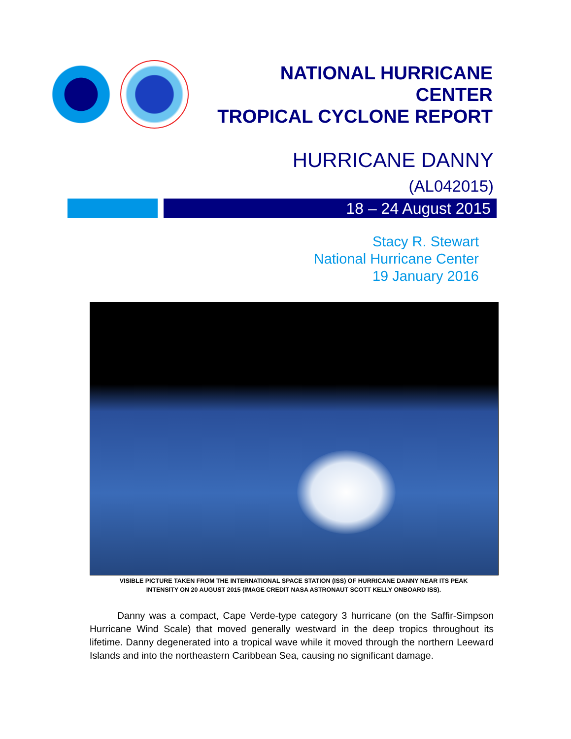NATIONAL HURRICANE CENTER
TROPICAL CYCLONE REPORT
HURRICANE DANNY
(AL042015)
18 – 24 August 2015
Stacy R. Stewart
National Hurricane Center
19 January 2016
VISIBLE PICTURE TAKEN FROM THE INTERNATIONAL SPACE STATION (ISS) OF HURRICANE DANNY NEAR ITS PEAK
INTENSITY ON 20 AUGUST 2015 (IMAGE CREDIT NASA ASTRONAUT SCOTT KELLY ONBOARD ISS).
Danny was a compact, Cape Verde-type category 3 hurricane (on the Saffir-Simpson Hurricane Wind Scale) that moved generally westward in the deep tropics throughout its lifetime. Danny degenerated into a tropical wave while it moved through the northern Leeward Islands and into the northeastern Caribbean Sea, causing no significant damage.